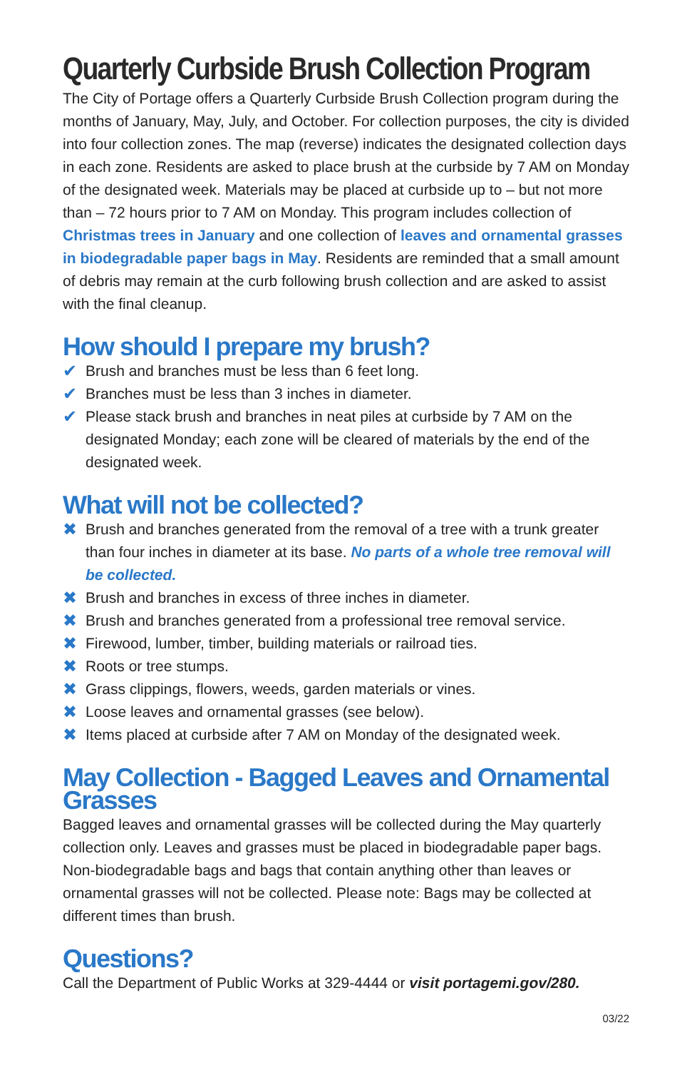Quarterly Curbside Brush Collection Program
The City of Portage offers a Quarterly Curbside Brush Collection program during the months of January, May, July, and October. For collection purposes, the city is divided into four collection zones. The map (reverse) indicates the designated collection days in each zone. Residents are asked to place brush at the curbside by 7 AM on Monday of the designated week. Materials may be placed at curbside up to – but not more than – 72 hours prior to 7 AM on Monday. This program includes collection of Christmas trees in January and one collection of leaves and ornamental grasses in biodegradable paper bags in May. Residents are reminded that a small amount of debris may remain at the curb following brush collection and are asked to assist with the final cleanup.
How should I prepare my brush?
✔ Brush and branches must be less than 6 feet long.
✔ Branches must be less than 3 inches in diameter.
✔ Please stack brush and branches in neat piles at curbside by 7 AM on the designated Monday; each zone will be cleared of materials by the end of the designated week.
What will not be collected?
✖ Brush and branches generated from the removal of a tree with a trunk greater than four inches in diameter at its base. No parts of a whole tree removal will be collected.
✖ Brush and branches in excess of three inches in diameter.
✖ Brush and branches generated from a professional tree removal service.
✖ Firewood, lumber, timber, building materials or railroad ties.
✖ Roots or tree stumps.
✖ Grass clippings, flowers, weeds, garden materials or vines.
✖ Loose leaves and ornamental grasses (see below).
✖ Items placed at curbside after 7 AM on Monday of the designated week.
May Collection - Bagged Leaves and Ornamental Grasses
Bagged leaves and ornamental grasses will be collected during the May quarterly collection only. Leaves and grasses must be placed in biodegradable paper bags. Non-biodegradable bags and bags that contain anything other than leaves or ornamental grasses will not be collected. Please note: Bags may be collected at different times than brush.
Questions?
Call the Department of Public Works at 329-4444 or visit portagemi.gov/280.
03/22